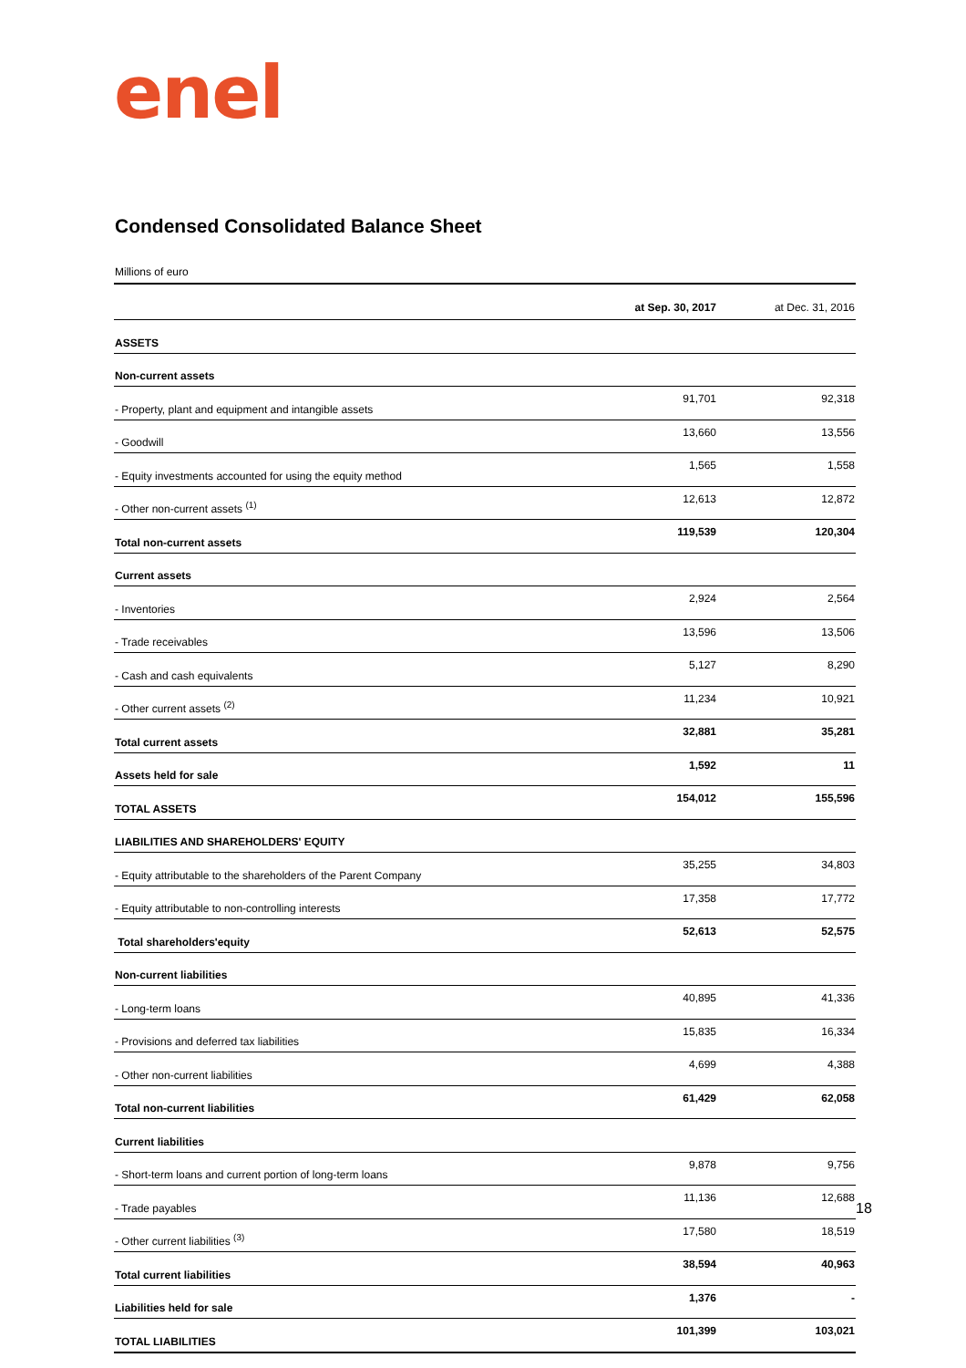enel
Condensed Consolidated Balance Sheet
Millions of euro
| | at Sep. 30, 2017 | at Dec. 31, 2016 |
| --- | --- | --- |
| ASSETS | | |
| Non-current assets | | |
| - Property, plant and equipment and intangible assets | 91,701 | 92,318 |
| - Goodwill | 13,660 | 13,556 |
| - Equity investments accounted for using the equity method | 1,565 | 1,558 |
| - Other non-current assets <sup>(1)</sup> | 12,613 | 12,872 |
| Total non-current assets | 119,539 | 120,304 |
| Current assets | | |
| - Inventories | 2,924 | 2,564 |
| - Trade receivables | 13,596 | 13,506 |
| - Cash and cash equivalents | 5,127 | 8,290 |
| - Other current assets <sup>(2)</sup> | 11,234 | 10,921 |
| Total current assets | 32,881 | 35,281 |
| Assets held for sale | 1,592 | 11 |
| TOTAL ASSETS | 154,012 | 155,596 |
| LIABILITIES AND SHAREHOLDERS' EQUITY | | |
| - Equity attributable to the shareholders of the Parent Company | 35,255 | 34,803 |
| - Equity attributable to non-controlling interests | 17,358 | 17,772 |
| Total shareholders'equity | 52,613 | 52,575 |
| Non-current liabilities | | |
| - Long-term loans | 40,895 | 41,336 |
| - Provisions and deferred tax liabilities | 15,835 | 16,334 |
| - Other non-current liabilities | 4,699 | 4,388 |
| Total non-current liabilities | 61,429 | 62,058 |
| Current liabilities | | |
| - Short-term loans and current portion of long-term loans | 9,878 | 9,756 |
| - Trade payables | 11,136 | 12,688 |
| - Other current liabilities <sup>(3)</sup> | 17,580 | 18,519 |
| Total current liabilities | 38,594 | 40,963 |
| Liabilities held for sale | 1,376 | - |
| TOTAL LIABILITIES | 101,399 | 103,021 |
18